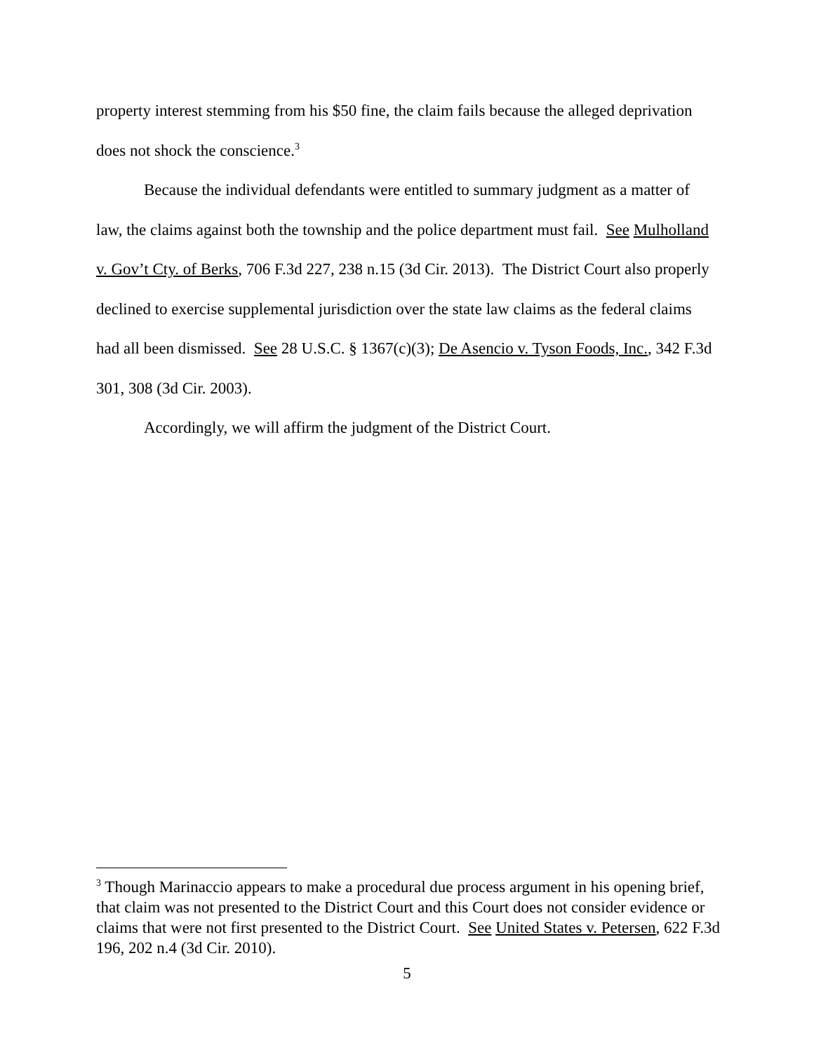property interest stemming from his $50 fine, the claim fails because the alleged deprivation does not shock the conscience.<sup>3</sup>
Because the individual defendants were entitled to summary judgment as a matter of law, the claims against both the township and the police department must fail. See Mulholland v. Gov’t Cty. of Berks, 706 F.3d 227, 238 n.15 (3d Cir. 2013). The District Court also properly declined to exercise supplemental jurisdiction over the state law claims as the federal claims had all been dismissed. See 28 U.S.C. § 1367(c)(3); De Asencio v. Tyson Foods, Inc., 342 F.3d 301, 308 (3d Cir. 2003).
Accordingly, we will affirm the judgment of the District Court.
<sup>3</sup> Though Marinaccio appears to make a procedural due process argument in his opening brief, that claim was not presented to the District Court and this Court does not consider evidence or claims that were not first presented to the District Court. See United States v. Petersen, 622 F.3d 196, 202 n.4 (3d Cir. 2010).
5